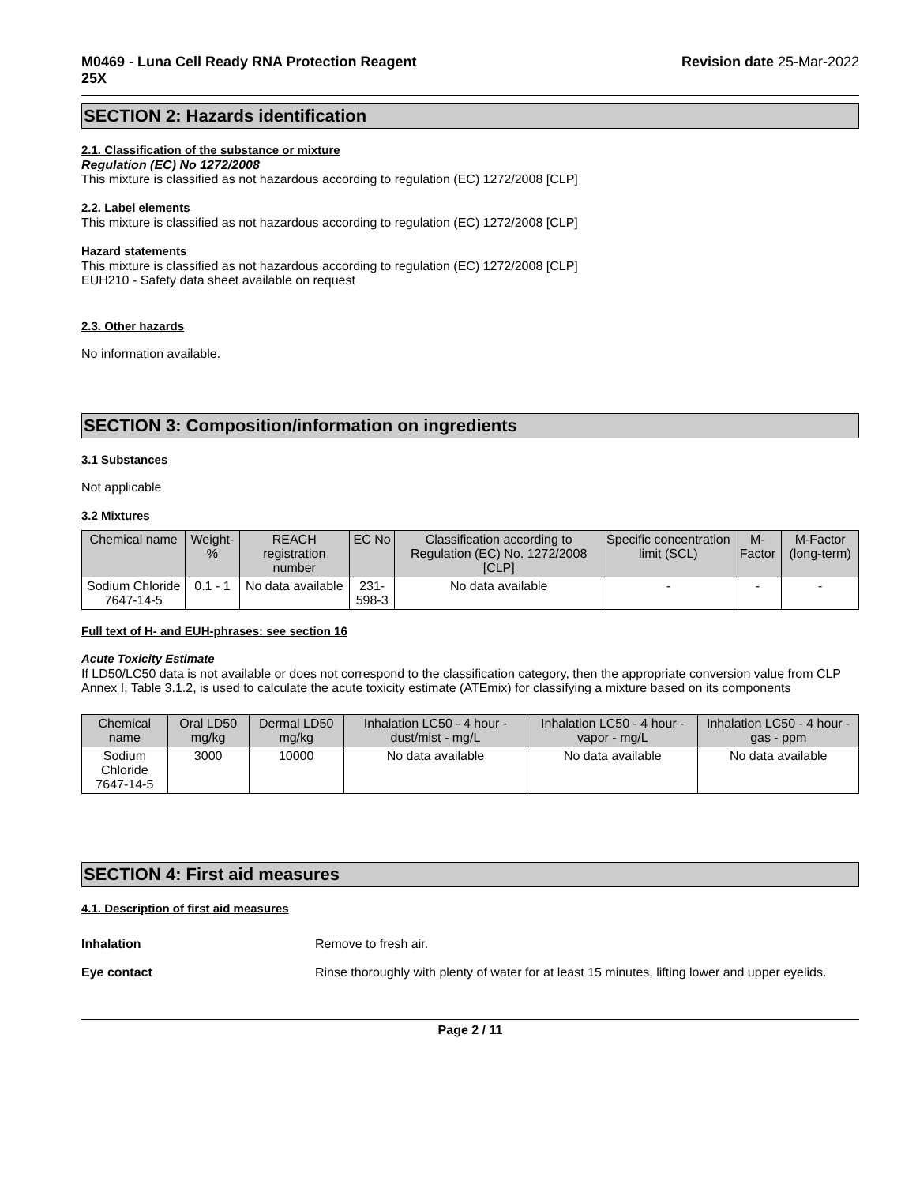M0469 - Luna Cell Ready RNA Protection Reagent
25X
Revision date 25-Mar-2022
SECTION 2: Hazards identification
2.1. Classification of the substance or mixture
Regulation (EC) No 1272/2008
This mixture is classified as not hazardous according to regulation (EC) 1272/2008 [CLP]
2.2. Label elements
This mixture is classified as not hazardous according to regulation (EC) 1272/2008 [CLP]
Hazard statements
This mixture is classified as not hazardous according to regulation (EC) 1272/2008 [CLP]
EUH210 - Safety data sheet available on request
2.3. Other hazards
No information available.
SECTION 3: Composition/information on ingredients
3.1 Substances
Not applicable
3.2 Mixtures
| Chemical name | Weight-% | REACH registration number | EC No | Classification according to Regulation (EC) No. 1272/2008 [CLP] | Specific concentration limit (SCL) | M-Factor | M-Factor (long-term) |
| --- | --- | --- | --- | --- | --- | --- | --- |
| Sodium Chloride 7647-14-5 | 0.1 - 1 | No data available | 231-598-3 | No data available | - | - | - |
Full text of H- and EUH-phrases: see section 16
Acute Toxicity Estimate
If LD50/LC50 data is not available or does not correspond to the classification category, then the appropriate conversion value from CLP Annex I, Table 3.1.2, is used to calculate the acute toxicity estimate (ATEmix) for classifying a mixture based on its components
| Chemical name | Oral LD50 mg/kg | Dermal LD50 mg/kg | Inhalation LC50 - 4 hour - dust/mist - mg/L | Inhalation LC50 - 4 hour - vapor - mg/L | Inhalation LC50 - 4 hour - gas - ppm |
| --- | --- | --- | --- | --- | --- |
| Sodium Chloride 7647-14-5 | 3000 | 10000 | No data available | No data available | No data available |
SECTION 4: First aid measures
4.1. Description of first aid measures
Inhalation Remove to fresh air.
Eye contact Rinse thoroughly with plenty of water for at least 15 minutes, lifting lower and upper eyelids.
Page 2 / 11